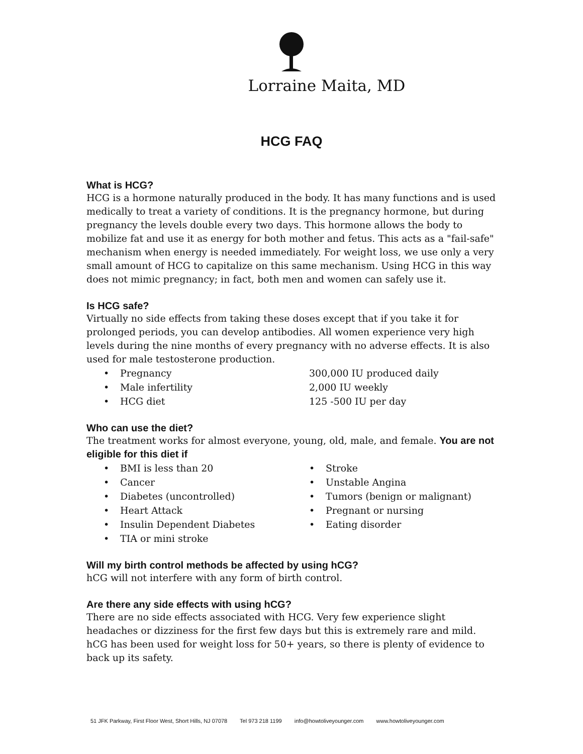Lorraine Maita, MD
HCG FAQ
What is HCG?
HCG is a hormone naturally produced in the body. It has many functions and is used medically to treat a variety of conditions. It is the pregnancy hormone, but during pregnancy the levels double every two days. This hormone allows the body to mobilize fat and use it as energy for both mother and fetus. This acts as a "fail-safe" mechanism when energy is needed immediately. For weight loss, we use only a very small amount of HCG to capitalize on this same mechanism. Using HCG in this way does not mimic pregnancy; in fact, both men and women can safely use it.
Is HCG safe?
Virtually no side effects from taking these doses except that if you take it for prolonged periods, you can develop antibodies. All women experience very high levels during the nine months of every pregnancy with no adverse effects. It is also used for male testosterone production.
• Pregnancy 300,000 IU produced daily
• Male infertility 2,000 IU weekly
• HCG diet 125 -500 IU per day
Who can use the diet?
The treatment works for almost everyone, young, old, male, and female. You are not eligible for this diet if
• BMI is less than 20 • Stroke
• Cancer • Unstable Angina
• Diabetes (uncontrolled) • Tumors (benign or malignant)
• Heart Attack • Pregnant or nursing
• Insulin Dependent Diabetes • Eating disorder
• TIA or mini stroke
Will my birth control methods be affected by using hCG?
hCG will not interfere with any form of birth control.
Are there any side effects with using hCG?
There are no side effects associated with HCG. Very few experience slight headaches or dizziness for the first few days but this is extremely rare and mild. hCG has been used for weight loss for 50+ years, so there is plenty of evidence to back up its safety.
51 JFK Parkway, First Floor West, Short Hills, NJ 07078 Tel 973 218 1199 info@howtoliveyounger.com www.howtoliveyounger.com